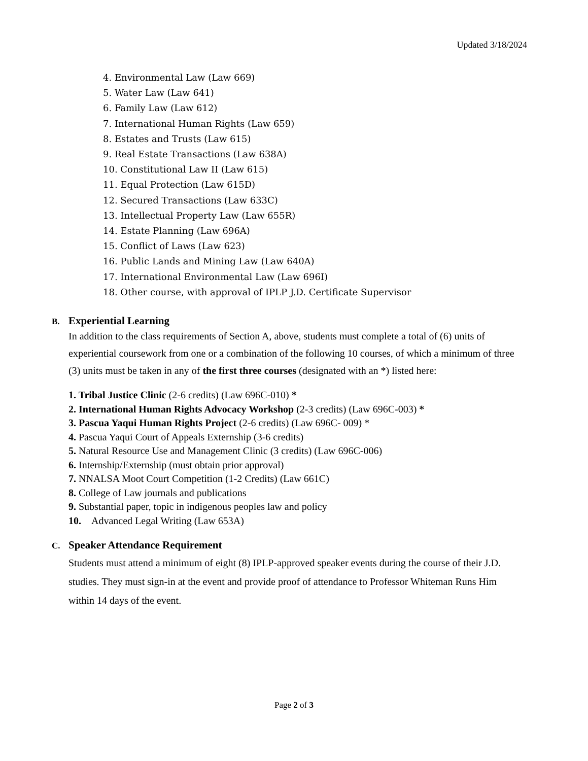Updated 3/18/2024
4. Environmental Law (Law 669)
5. Water Law (Law 641)
6. Family Law (Law 612)
7. International Human Rights (Law 659)
8. Estates and Trusts (Law 615)
9. Real Estate Transactions (Law 638A)
10. Constitutional Law II (Law 615)
11. Equal Protection (Law 615D)
12. Secured Transactions (Law 633C)
13. Intellectual Property Law (Law 655R)
14. Estate Planning (Law 696A)
15. Conflict of Laws (Law 623)
16. Public Lands and Mining Law (Law 640A)
17. International Environmental Law (Law 696I)
18. Other course, with approval of IPLP J.D. Certificate Supervisor
B. Experiential Learning
In addition to the class requirements of Section A, above, students must complete a total of (6) units of experiential coursework from one or a combination of the following 10 courses, of which a minimum of three (3) units must be taken in any of the first three courses (designated with an *) listed here:
1. Tribal Justice Clinic (2-6 credits) (Law 696C-010) *
2. International Human Rights Advocacy Workshop (2-3 credits) (Law 696C-003) *
3. Pascua Yaqui Human Rights Project (2-6 credits) (Law 696C- 009) *
4. Pascua Yaqui Court of Appeals Externship (3-6 credits)
5. Natural Resource Use and Management Clinic (3 credits) (Law 696C-006)
6. Internship/Externship (must obtain prior approval)
7. NNALSA Moot Court Competition (1-2 Credits) (Law 661C)
8. College of Law journals and publications
9. Substantial paper, topic in indigenous peoples law and policy
10. Advanced Legal Writing (Law 653A)
C. Speaker Attendance Requirement
Students must attend a minimum of eight (8) IPLP-approved speaker events during the course of their J.D. studies. They must sign-in at the event and provide proof of attendance to Professor Whiteman Runs Him within 14 days of the event.
Page 2 of 3